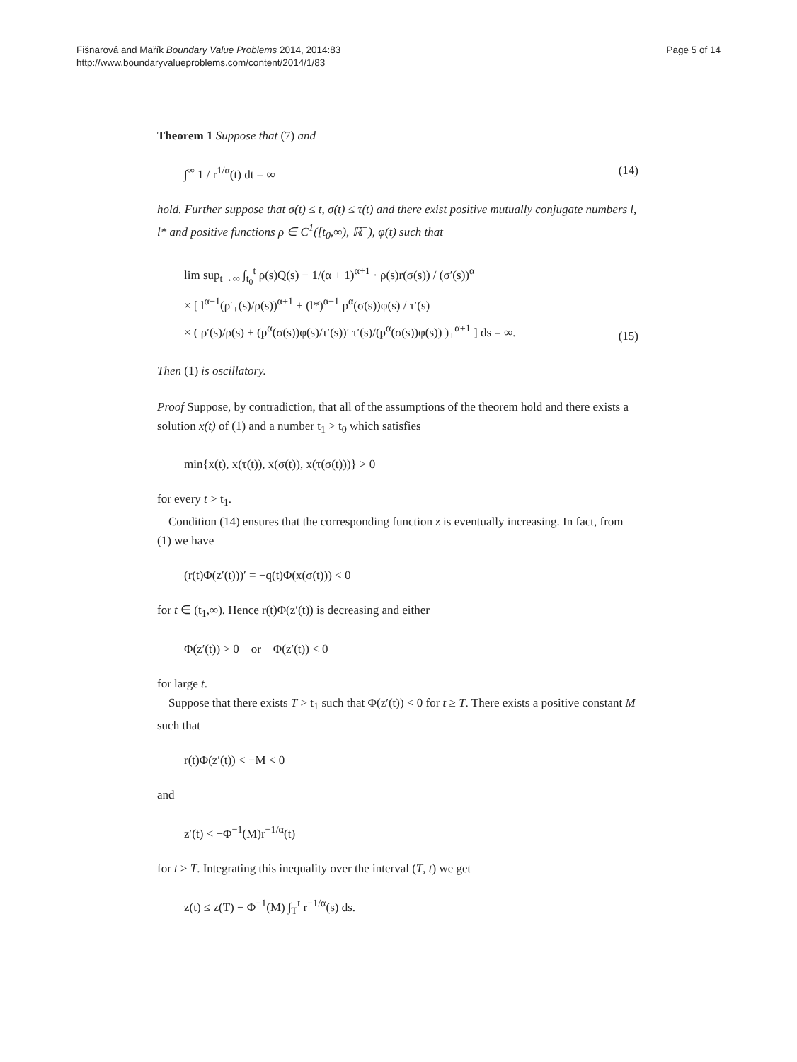Fišnarová and Mařík Boundary Value Problems 2014, 2014:83
http://www.boundaryvalueproblems.com/content/2014/1/83
Page 5 of 14
Theorem 1 Suppose that (7) and
∫<sup>∞</sup> 1 / r<sup>1/α</sup>(t) dt = ∞ (14)
hold. Further suppose that σ(t) ≤ t, σ(t) ≤ τ(t) and there exist positive mutually conjugate numbers l, l* and positive functions ρ ∈ C<sup>1</sup>([t<sub>0</sub>,∞), ℝ<sup>+</sup>), φ(t) such that
lim sup<sub>t→∞</sub> ∫<sub>t<sub>0</sub></sub><sup>t</sup> ρ(s)Q(s) − 1/(α + 1)<sup>α+1</sup> · ρ(s)r(σ(s)) / (σ′(s))<sup>α</sup>
× [ l<sup>α−1</sup>(ρ′<sub>+</sub>(s)/ρ(s))<sup>α+1</sup> + (l*)<sup>α−1</sup> p<sup>α</sup>(σ(s))φ(s) / τ′(s)
× ( ρ′(s)/ρ(s) + (p<sup>α</sup>(σ(s))φ(s)/τ′(s))′ τ′(s)/(p<sup>α</sup>(σ(s))φ(s)) )<sub>+</sub><sup>α+1</sup> ] ds = ∞. (15)
Then (1) is oscillatory.
Proof Suppose, by contradiction, that all of the assumptions of the theorem hold and there exists a solution x(t) of (1) and a number t<sub>1</sub> > t<sub>0</sub> which satisfies
min{x(t), x(τ(t)), x(σ(t)), x(τ(σ(t)))} > 0
for every t > t<sub>1</sub>.
Condition (14) ensures that the corresponding function z is eventually increasing. In fact, from (1) we have
(r(t)Φ(z′(t)))′ = −q(t)Φ(x(σ(t))) < 0
for t ∈ (t<sub>1</sub>,∞). Hence r(t)Φ(z′(t)) is decreasing and either
Φ(z′(t)) > 0 or Φ(z′(t)) < 0
for large t.
Suppose that there exists T > t<sub>1</sub> such that Φ(z′(t)) < 0 for t ≥ T. There exists a positive constant M such that
r(t)Φ(z′(t)) < −M < 0
and
z′(t) < −Φ<sup>−1</sup>(M)r<sup>−1/α</sup>(t)
for t ≥ T. Integrating this inequality over the interval (T, t) we get
z(t) ≤ z(T) − Φ<sup>−1</sup>(M) ∫<sub>T</sub><sup>t</sup> r<sup>−1/α</sup>(s) ds.